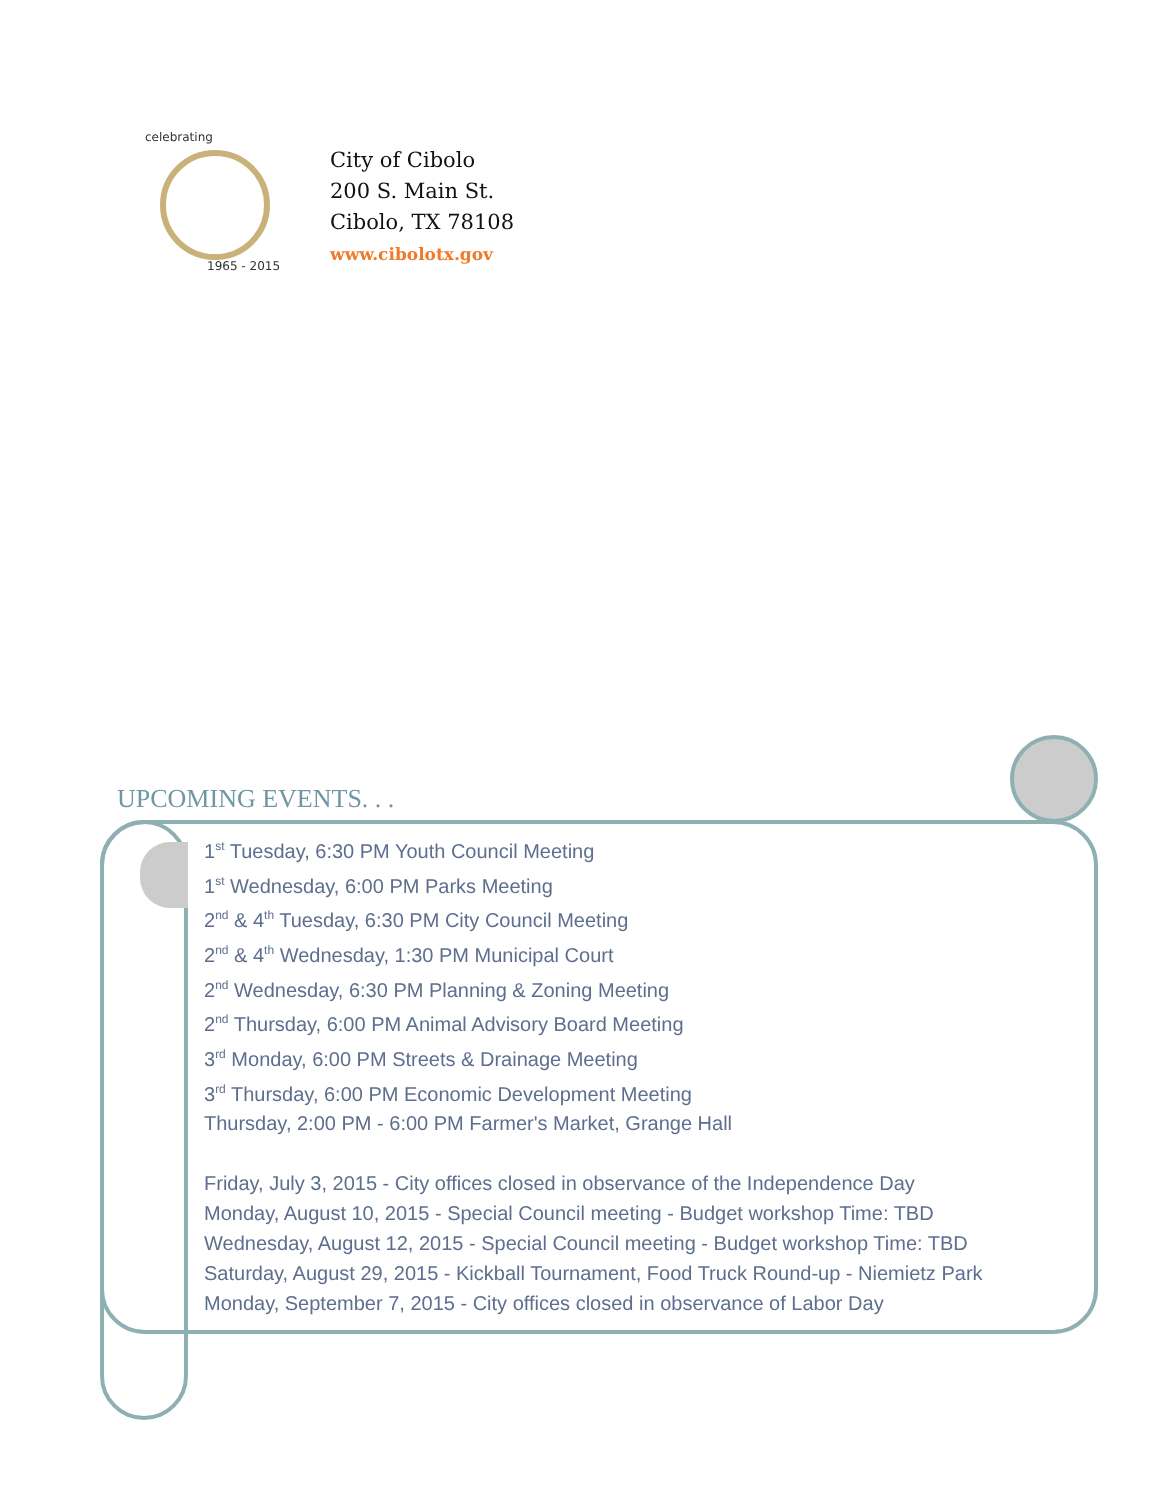celebrating
1965 - 2015
City of Cibolo
200 S. Main St.
Cibolo, TX 78108
www.cibolotx.gov
UPCOMING EVENTS. . .
1<sup>st</sup> Tuesday, 6:30 PM Youth Council Meeting
1<sup>st</sup> Wednesday, 6:00 PM Parks Meeting
2<sup>nd</sup> & 4<sup>th</sup> Tuesday, 6:30 PM City Council Meeting
2<sup>nd</sup> & 4<sup>th</sup> Wednesday, 1:30 PM Municipal Court
2<sup>nd</sup> Wednesday, 6:30 PM Planning & Zoning Meeting
2<sup>nd</sup> Thursday, 6:00 PM Animal Advisory Board Meeting
3<sup>rd</sup> Monday, 6:00 PM Streets & Drainage Meeting
3<sup>rd</sup> Thursday, 6:00 PM Economic Development Meeting
Thursday, 2:00 PM - 6:00 PM Farmer's Market, Grange Hall
Friday, July 3, 2015 - City offices closed in observance of the Independence Day
Monday, August 10, 2015 - Special Council meeting - Budget workshop Time: TBD
Wednesday, August 12, 2015 - Special Council meeting - Budget workshop Time: TBD
Saturday, August 29, 2015 - Kickball Tournament, Food Truck Round-up - Niemietz Park
Monday, September 7, 2015 - City offices closed in observance of Labor Day